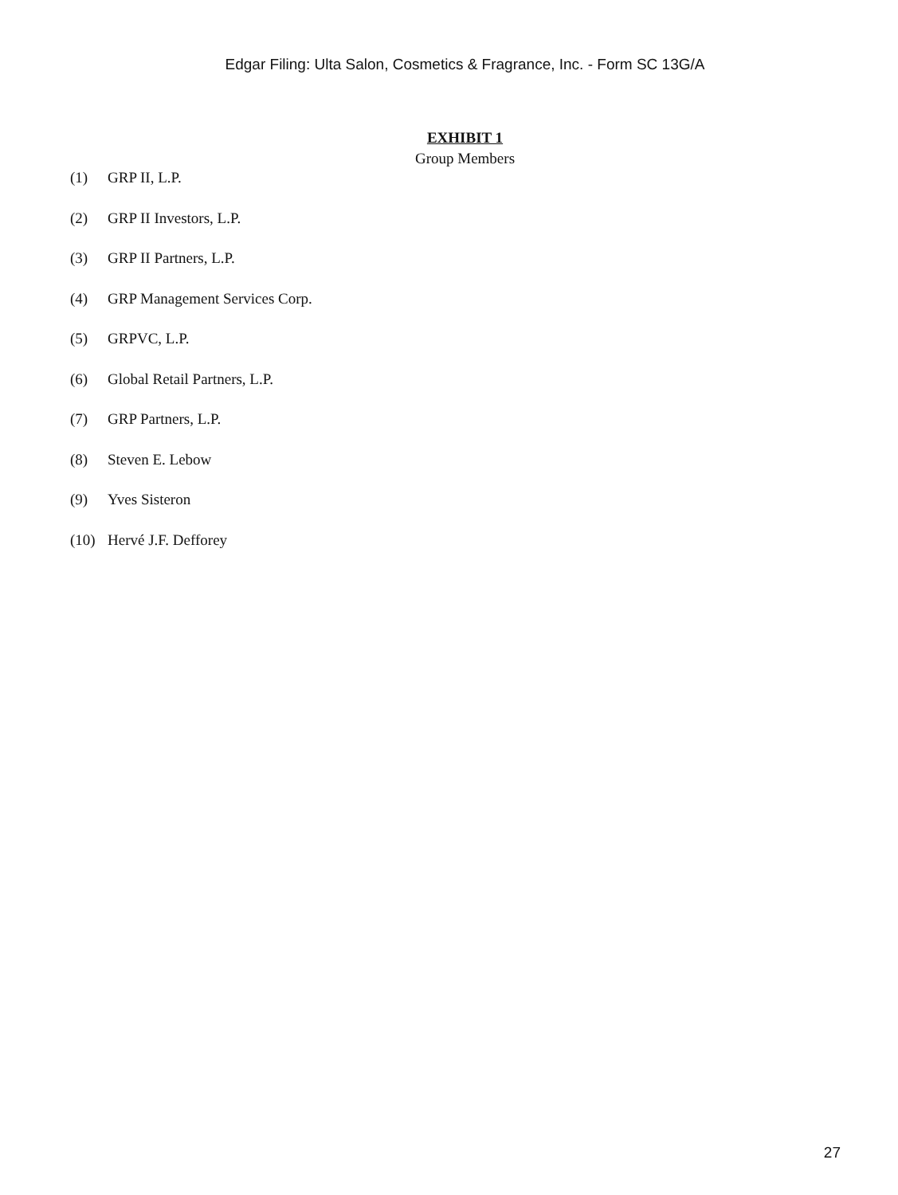Edgar Filing: Ulta Salon, Cosmetics & Fragrance, Inc. - Form SC 13G/A
EXHIBIT 1
Group Members
(1) GRP II, L.P.
(2) GRP II Investors, L.P.
(3) GRP II Partners, L.P.
(4) GRP Management Services Corp.
(5) GRPVC, L.P.
(6) Global Retail Partners, L.P.
(7) GRP Partners, L.P.
(8) Steven E. Lebow
(9) Yves Sisteron
(10) Hervé J.F. Defforey
27